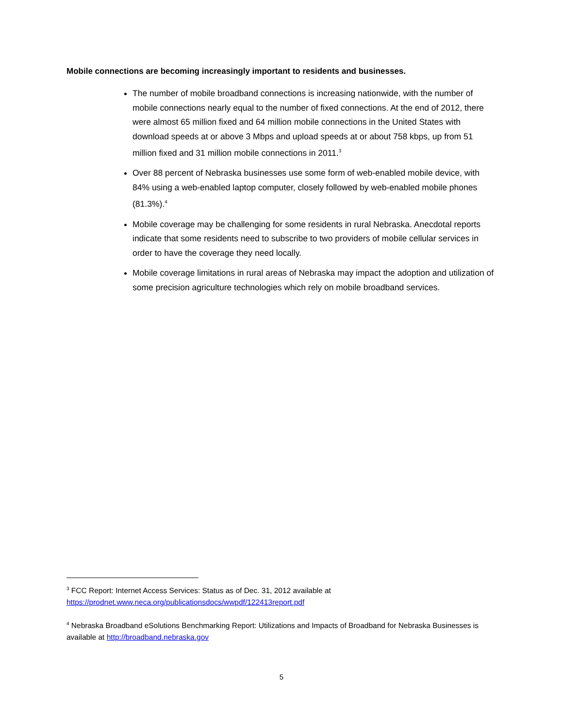Mobile connections are becoming increasingly important to residents and businesses.
The number of mobile broadband connections is increasing nationwide, with the number of mobile connections nearly equal to the number of fixed connections. At the end of 2012, there were almost 65 million fixed and 64 million mobile connections in the United States with download speeds at or above 3 Mbps and upload speeds at or about 758 kbps, up from 51 million fixed and 31 million mobile connections in 2011.<sup>3</sup>
Over 88 percent of Nebraska businesses use some form of web-enabled mobile device, with 84% using a web-enabled laptop computer, closely followed by web-enabled mobile phones (81.3%).<sup>4</sup>
Mobile coverage may be challenging for some residents in rural Nebraska. Anecdotal reports indicate that some residents need to subscribe to two providers of mobile cellular services in order to have the coverage they need locally.
Mobile coverage limitations in rural areas of Nebraska may impact the adoption and utilization of some precision agriculture technologies which rely on mobile broadband services.
<sup>3</sup> FCC Report: Internet Access Services: Status as of Dec. 31, 2012 available at
https://prodnet.www.neca.org/publicationsdocs/wwpdf/122413report.pdf
<sup>4</sup> Nebraska Broadband eSolutions Benchmarking Report: Utilizations and Impacts of Broadband for Nebraska Businesses is available at http://broadband.nebraska.gov
5